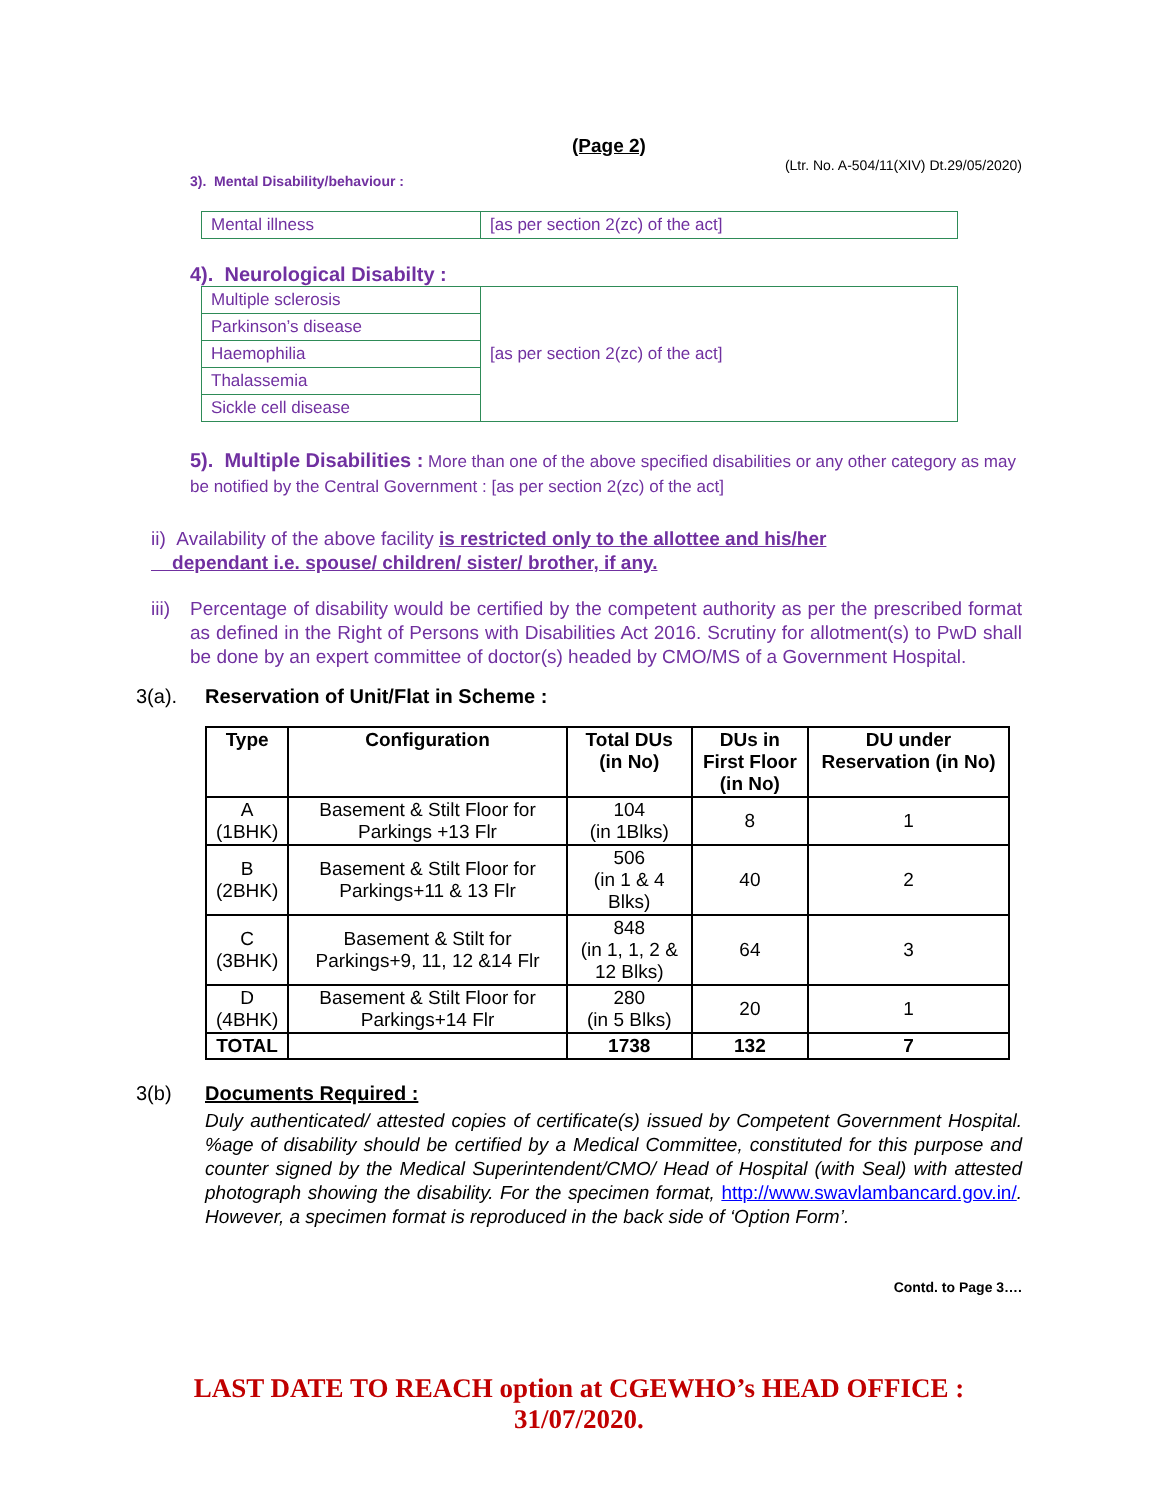(Page 2)
(Ltr. No. A-504/11(XIV) Dt.29/05/2020)
3). Mental Disability/behaviour :
| Mental illness | [as per section 2(zc) of the act] |
4). Neurological Disabilty :
| Multiple sclerosis | [as per section 2(zc) of the act] |
| Parkinson’s disease | |
| Haemophilia | |
| Thalassemia | |
| Sickle cell disease | |
5). Multiple Disabilities : More than one of the above specified disabilities or any other category as may be notified by the Central Government : [as per section 2(zc) of the act]
ii) Availability of the above facility is restricted only to the allottee and his/her
dependant i.e. spouse/ children/ sister/ brother, if any.
iii)
Percentage of disability would be certified by the competent authority as per the prescribed format as defined in the Right of Persons with Disabilities Act 2016. Scrutiny for allotment(s) to PwD shall be done by an expert committee of doctor(s) headed by CMO/MS of a Government Hospital.
3(a). Reservation of Unit/Flat in Scheme :
| Type | Configuration | Total DUs (in No) | DUs in First Floor (in No) | DU under Reservation (in No) |
| --- | --- | --- | --- | --- |
| A (1BHK) | Basement & Stilt Floor for Parkings +13 Flr | 104 (in 1Blks) | 8 | 1 |
| B (2BHK) | Basement & Stilt Floor for Parkings+11 & 13 Flr | 506 (in 1 & 4 Blks) | 40 | 2 |
| C (3BHK) | Basement & Stilt for Parkings+9, 11, 12 &14 Flr | 848 (in 1, 1, 2 & 12 Blks) | 64 | 3 |
| D (4BHK) | Basement & Stilt Floor for Parkings+14 Flr | 280 (in 5 Blks) | 20 | 1 |
| TOTAL | | 1738 | 132 | 7 |
3(b) Documents Required :
Duly authenticated/ attested copies of certificate(s) issued by Competent Government Hospital. %age of disability should be certified by a Medical Committee, constituted for this purpose and counter signed by the Medical Superintendent/CMO/ Head of Hospital (with Seal) with attested photograph showing the disability. For the specimen format, http://www.swavlambancard.gov.in/. However, a specimen format is reproduced in the back side of ‘Option Form’.
Contd. to Page 3….
LAST DATE TO REACH option at CGEWHO’s HEAD OFFICE : 31/07/2020.